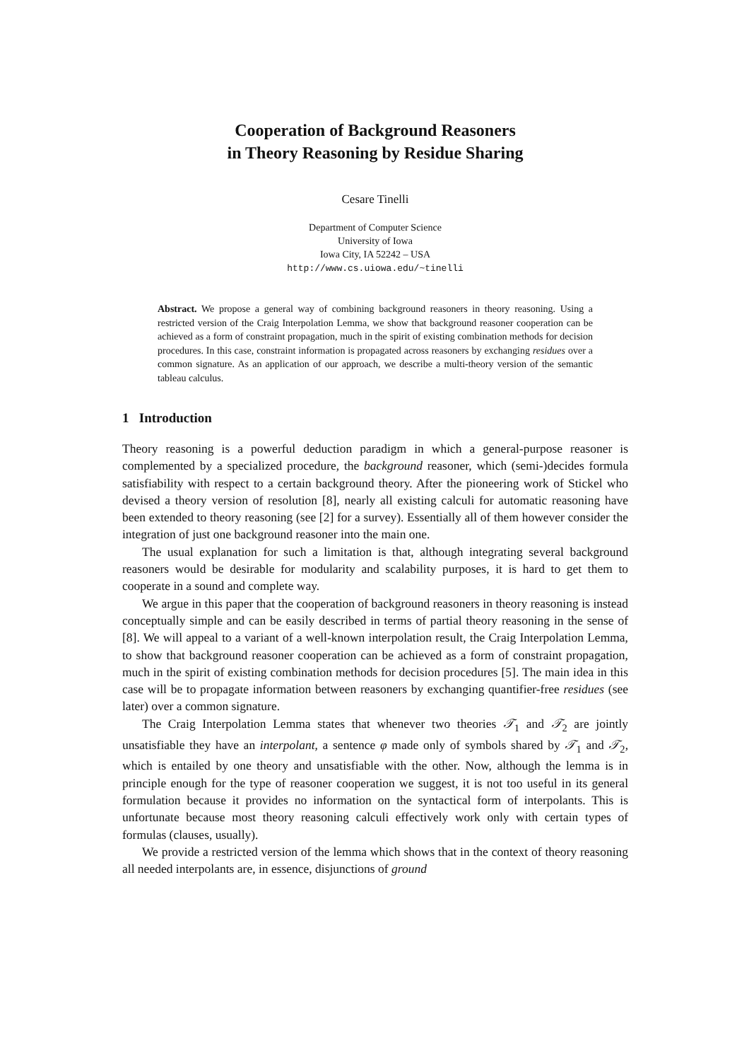Cooperation of Background Reasoners
in Theory Reasoning by Residue Sharing
Cesare Tinelli
Department of Computer Science
University of Iowa
Iowa City, IA 52242 – USA
http://www.cs.uiowa.edu/~tinelli
Abstract. We propose a general way of combining background reasoners in theory reasoning. Using a restricted version of the Craig Interpolation Lemma, we show that background reasoner cooperation can be achieved as a form of constraint propagation, much in the spirit of existing combination methods for decision procedures. In this case, constraint information is propagated across reasoners by exchanging residues over a common signature. As an application of our approach, we describe a multi-theory version of the semantic tableau calculus.
1 Introduction
Theory reasoning is a powerful deduction paradigm in which a general-purpose reasoner is complemented by a specialized procedure, the background reasoner, which (semi-)decides formula satisfiability with respect to a certain background theory. After the pioneering work of Stickel who devised a theory version of resolution [8], nearly all existing calculi for automatic reasoning have been extended to theory reasoning (see [2] for a survey). Essentially all of them however consider the integration of just one background reasoner into the main one.
The usual explanation for such a limitation is that, although integrating several background reasoners would be desirable for modularity and scalability purposes, it is hard to get them to cooperate in a sound and complete way.
We argue in this paper that the cooperation of background reasoners in theory reasoning is instead conceptually simple and can be easily described in terms of partial theory reasoning in the sense of [8]. We will appeal to a variant of a well-known interpolation result, the Craig Interpolation Lemma, to show that background reasoner cooperation can be achieved as a form of constraint propagation, much in the spirit of existing combination methods for decision procedures [5]. The main idea in this case will be to propagate information between reasoners by exchanging quantifier-free residues (see later) over a common signature.
The Craig Interpolation Lemma states that whenever two theories 𝒯<sub>1</sub> and 𝒯<sub>2</sub> are jointly unsatisfiable they have an interpolant, a sentence φ made only of symbols shared by 𝒯<sub>1</sub> and 𝒯<sub>2</sub>, which is entailed by one theory and unsatisfiable with the other. Now, although the lemma is in principle enough for the type of reasoner cooperation we suggest, it is not too useful in its general formulation because it provides no information on the syntactical form of interpolants. This is unfortunate because most theory reasoning calculi effectively work only with certain types of formulas (clauses, usually).
We provide a restricted version of the lemma which shows that in the context of theory reasoning all needed interpolants are, in essence, disjunctions of ground